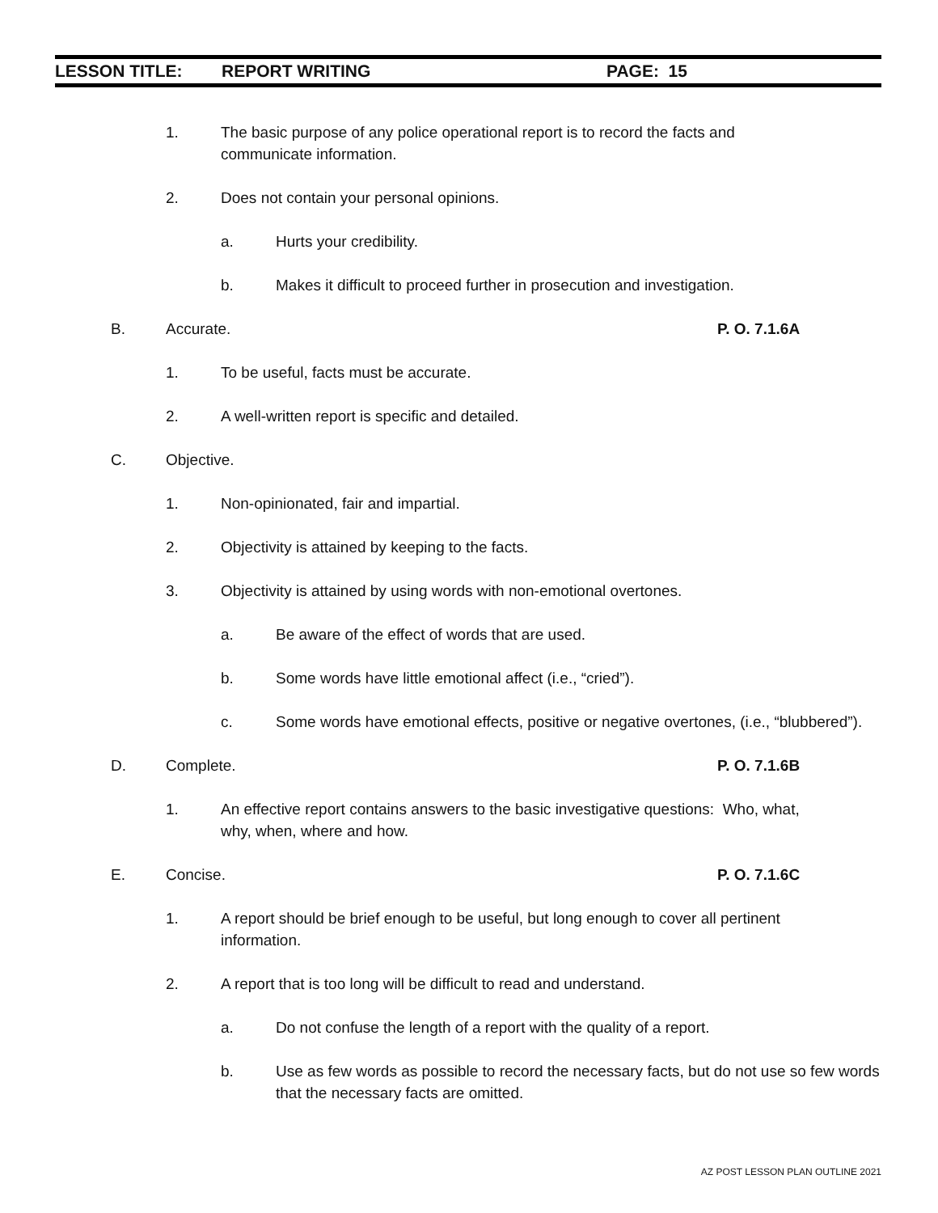LESSON TITLE: REPORT WRITING PAGE: 15
1. The basic purpose of any police operational report is to record the facts and communicate information.
2. Does not contain your personal opinions.
a. Hurts your credibility.
b. Makes it difficult to proceed further in prosecution and investigation.
B. Accurate.
P. O. 7.1.6A
1. To be useful, facts must be accurate.
2. A well-written report is specific and detailed.
C. Objective.
1. Non-opinionated, fair and impartial.
2. Objectivity is attained by keeping to the facts.
3. Objectivity is attained by using words with non-emotional overtones.
a. Be aware of the effect of words that are used.
b. Some words have little emotional affect (i.e., “cried”).
c. Some words have emotional effects, positive or negative overtones, (i.e., “blubbered”).
D. Complete.
P. O. 7.1.6B
1. An effective report contains answers to the basic investigative questions: Who, what, why, when, where and how.
E. Concise.
P. O. 7.1.6C
1. A report should be brief enough to be useful, but long enough to cover all pertinent information.
2. A report that is too long will be difficult to read and understand.
a. Do not confuse the length of a report with the quality of a report.
b. Use as few words as possible to record the necessary facts, but do not use so few words that the necessary facts are omitted.
AZ POST LESSON PLAN OUTLINE 2021